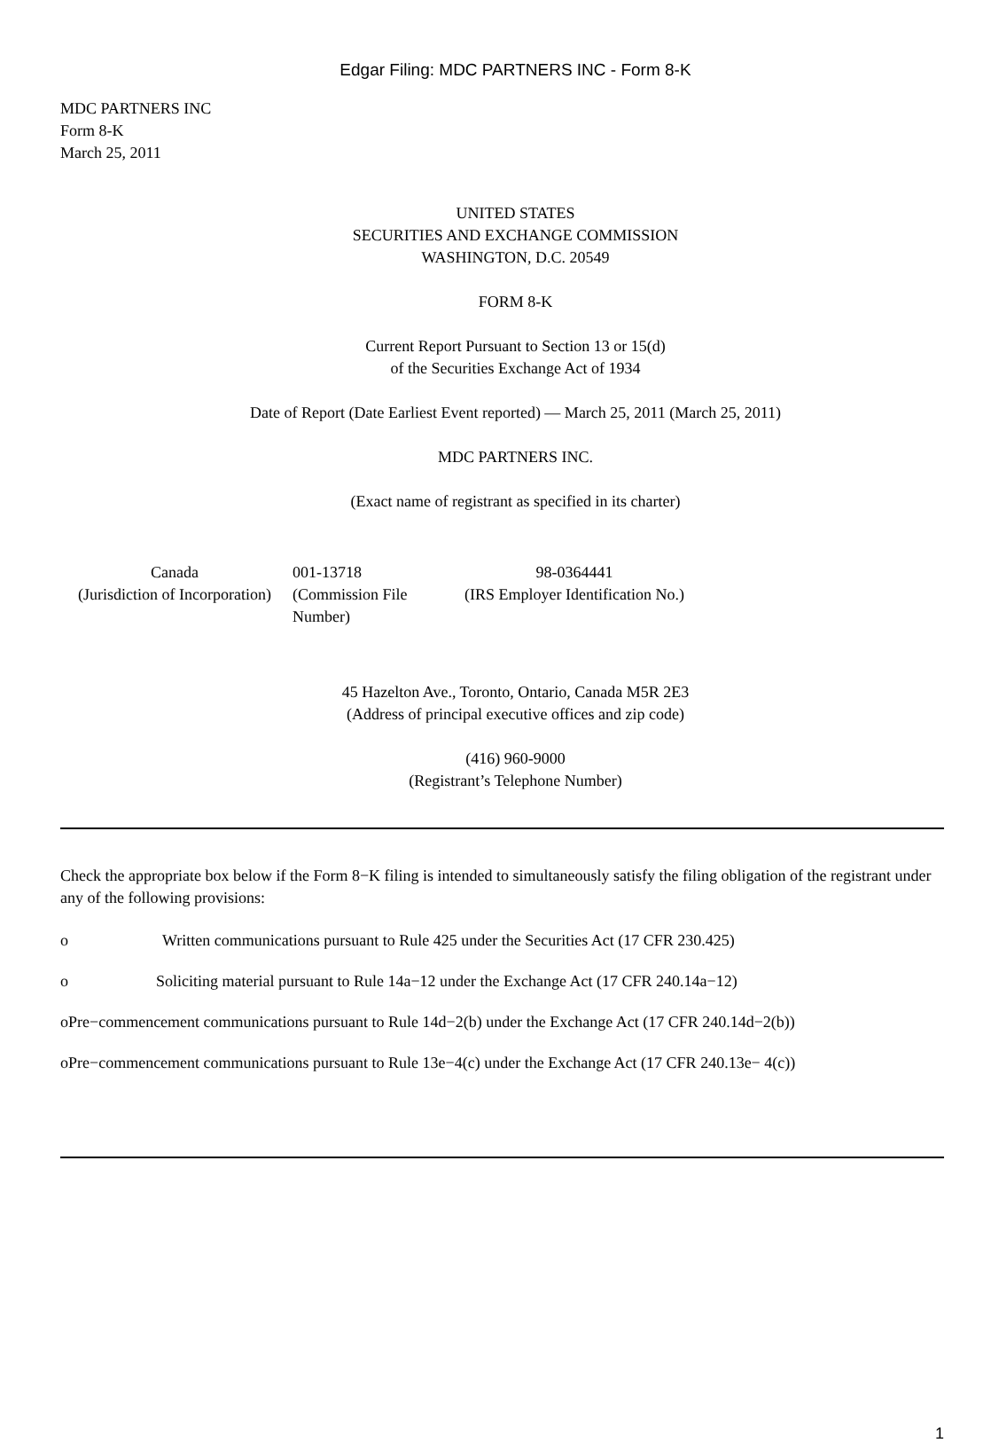Edgar Filing: MDC PARTNERS INC - Form 8-K
MDC PARTNERS INC
Form 8-K
March 25, 2011
UNITED STATES
SECURITIES AND EXCHANGE COMMISSION
WASHINGTON, D.C. 20549
FORM 8-K
Current Report Pursuant to Section 13 or 15(d)
of the Securities Exchange Act of 1934
Date of Report (Date Earliest Event reported) — March 25, 2011 (March 25, 2011)
MDC PARTNERS INC.
(Exact name of registrant as specified in its charter)
| Canada (Jurisdiction of Incorporation) | 001-13718 (Commission File Number) | 98-0364441 (IRS Employer Identification No.) |
45 Hazelton Ave., Toronto, Ontario, Canada M5R 2E3
(Address of principal executive offices and zip code)
(416) 960-9000
(Registrant’s Telephone Number)
Check the appropriate box below if the Form 8−K filing is intended to simultaneously satisfy the filing obligation of the registrant under any of the following provisions:
o Written communications pursuant to Rule 425 under the Securities Act (17 CFR 230.425)
o Soliciting material pursuant to Rule 14a−12 under the Exchange Act (17 CFR 240.14a−12)
o Pre−commencement communications pursuant to Rule 14d−2(b) under the Exchange Act (17 CFR 240.14d−2(b))
o Pre−commencement communications pursuant to Rule 13e−4(c) under the Exchange Act (17 CFR 240.13e− 4(c))
1